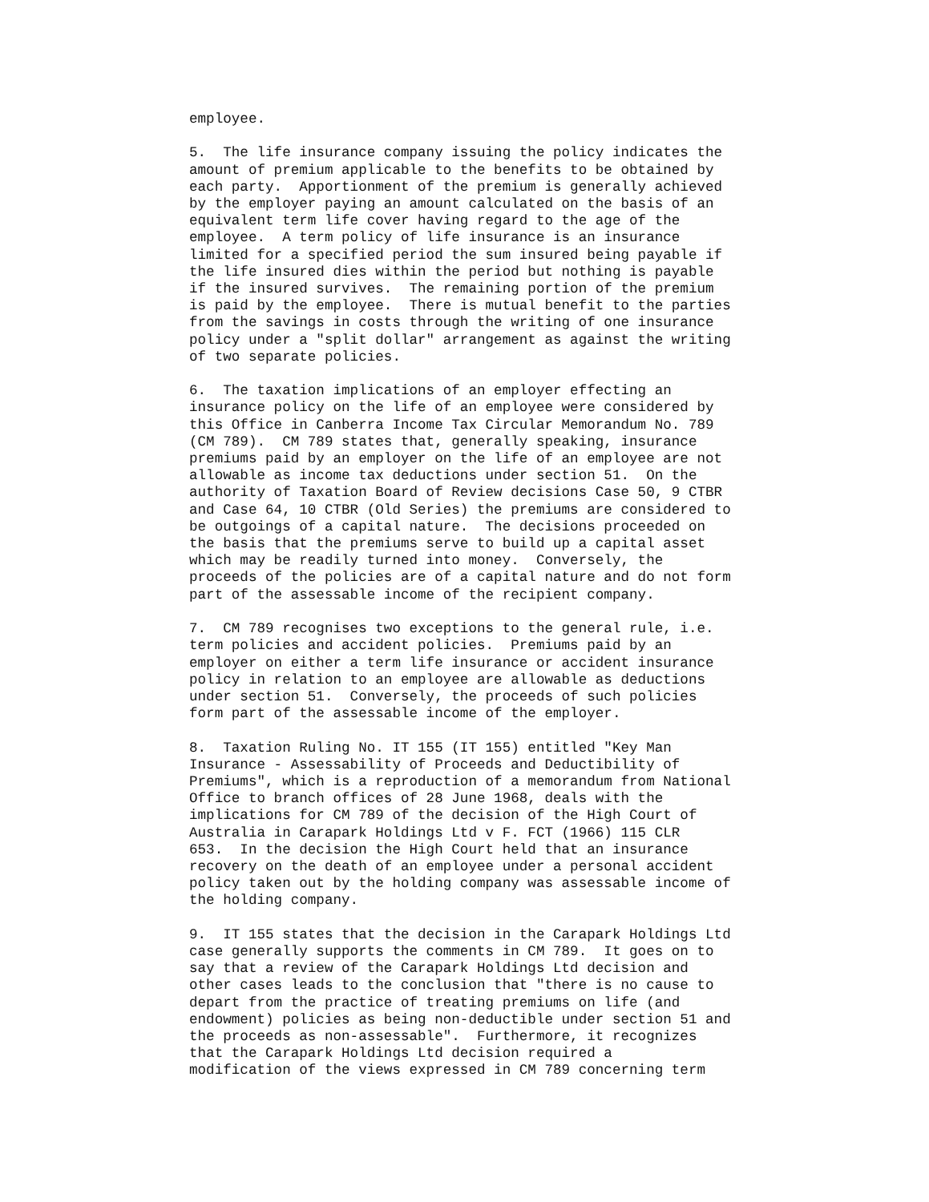employee.

5.  The life insurance company issuing the policy indicates the
amount of premium applicable to the benefits to be obtained by
each party.  Apportionment of the premium is generally achieved
by the employer paying an amount calculated on the basis of an
equivalent term life cover having regard to the age of the
employee.  A term policy of life insurance is an insurance
limited for a specified period the sum insured being payable if
the life insured dies within the period but nothing is payable
if the insured survives.  The remaining portion of the premium
is paid by the employee.  There is mutual benefit to the parties
from the savings in costs through the writing of one insurance
policy under a "split dollar" arrangement as against the writing
of two separate policies.

6.  The taxation implications of an employer effecting an
insurance policy on the life of an employee were considered by
this Office in Canberra Income Tax Circular Memorandum No. 789
(CM 789).  CM 789 states that, generally speaking, insurance
premiums paid by an employer on the life of an employee are not
allowable as income tax deductions under section 51.  On the
authority of Taxation Board of Review decisions Case 50, 9 CTBR
and Case 64, 10 CTBR (Old Series) the premiums are considered to
be outgoings of a capital nature.  The decisions proceeded on
the basis that the premiums serve to build up a capital asset
which may be readily turned into money.  Conversely, the
proceeds of the policies are of a capital nature and do not form
part of the assessable income of the recipient company.

7.  CM 789 recognises two exceptions to the general rule, i.e.
term policies and accident policies.  Premiums paid by an
employer on either a term life insurance or accident insurance
policy in relation to an employee are allowable as deductions
under section 51.  Conversely, the proceeds of such policies
form part of the assessable income of the employer.

8.  Taxation Ruling No. IT 155 (IT 155) entitled "Key Man
Insurance - Assessability of Proceeds and Deductibility of
Premiums", which is a reproduction of a memorandum from National
Office to branch offices of 28 June 1968, deals with the
implications for CM 789 of the decision of the High Court of
Australia in Carapark Holdings Ltd v F. FCT (1966) 115 CLR
653.  In the decision the High Court held that an insurance
recovery on the death of an employee under a personal accident
policy taken out by the holding company was assessable income of
the holding company.

9.  IT 155 states that the decision in the Carapark Holdings Ltd
case generally supports the comments in CM 789.  It goes on to
say that a review of the Carapark Holdings Ltd decision and
other cases leads to the conclusion that "there is no cause to
depart from the practice of treating premiums on life (and
endowment) policies as being non-deductible under section 51 and
the proceeds as non-assessable".  Furthermore, it recognizes
that the Carapark Holdings Ltd decision required a
modification of the views expressed in CM 789 concerning term